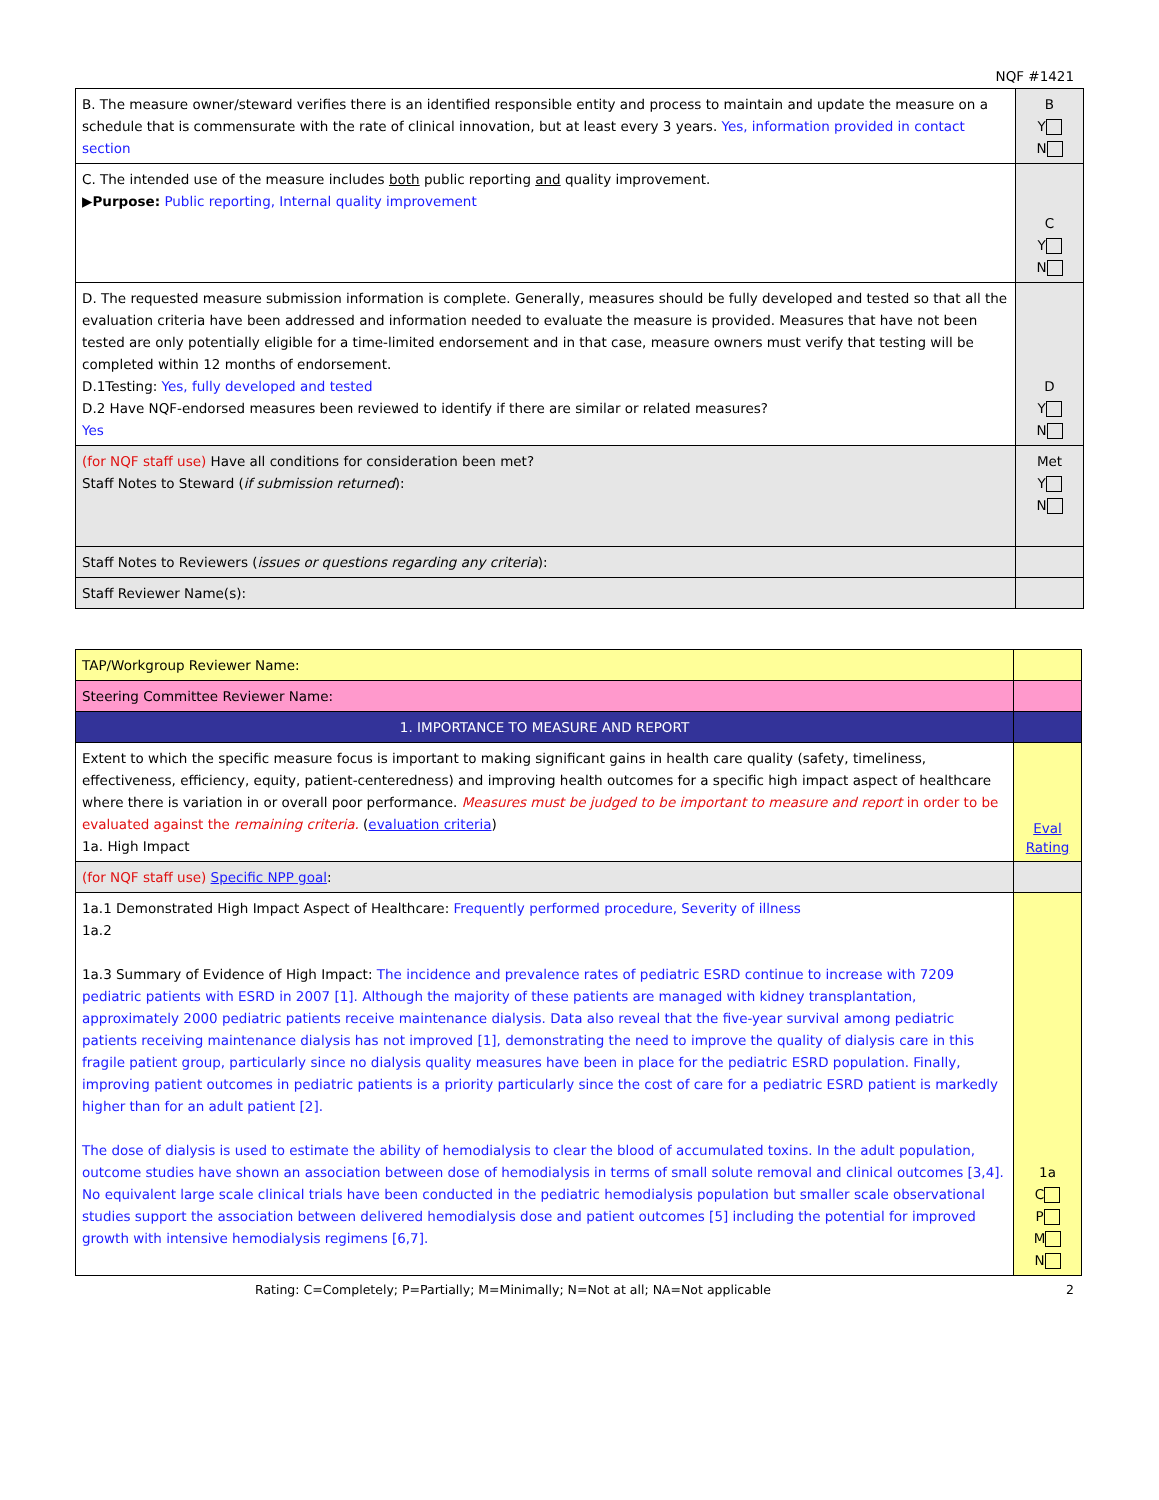NQF #1421
| B. The measure owner/steward verifies there is an identified responsible entity and process to maintain and update the measure on a schedule that is commensurate with the rate of clinical innovation, but at least every 3 years. Yes, information provided in contact section | B Y N |
| C. The intended use of the measure includes both public reporting and quality improvement. ▶ Purpose: Public reporting, Internal quality improvement | C Y N |
| D. The requested measure submission information is complete. Generally, measures should be fully developed and tested so that all the evaluation criteria have been addressed and information needed to evaluate the measure is provided. Measures that have not been tested are only potentially eligible for a time-limited endorsement and in that case, measure owners must verify that testing will be completed within 12 months of endorsement. D.1Testing: Yes, fully developed and tested D.2 Have NQF-endorsed measures been reviewed to identify if there are similar or related measures? Yes | D Y N |
| (for NQF staff use) Have all conditions for consideration been met? Staff Notes to Steward ( if submission returned ): | Met Y N |
| Staff Notes to Reviewers ( issues or questions regarding any criteria ): | |
| Staff Reviewer Name(s): | |
| TAP/Workgroup Reviewer Name: | |
| Steering Committee Reviewer Name: | |
| 1. IMPORTANCE TO MEASURE AND REPORT | |
| Extent to which the specific measure focus is important to making significant gains in health care quality (safety, timeliness, effectiveness, efficiency, equity, patient-centeredness) and improving health outcomes for a specific high impact aspect of healthcare where there is variation in or overall poor performance. Measures must be judged to be important to measure and report in order to be evaluated against the remaining criteria. ( evaluation criteria ) 1a. High Impact | Eval Rating |
| (for NQF staff use) Specific NPP goal : | |
| 1a.1 Demonstrated High Impact Aspect of Healthcare: Frequently performed procedure, Severity of illness 1a.2 1a.3 Summary of Evidence of High Impact: The incidence and prevalence rates of pediatric ESRD continue to increase with 7209 pediatric patients with ESRD in 2007 [1]. Although the majority of these patients are managed with kidney transplantation, approximately 2000 pediatric patients receive maintenance dialysis. Data also reveal that the five-year survival among pediatric patients receiving maintenance dialysis has not improved [1], demonstrating the need to improve the quality of dialysis care in this fragile patient group, particularly since no dialysis quality measures have been in place for the pediatric ESRD population. Finally, improving patient outcomes in pediatric patients is a priority particularly since the cost of care for a pediatric ESRD patient is markedly higher than for an adult patient [2]. The dose of dialysis is used to estimate the ability of hemodialysis to clear the blood of accumulated toxins. In the adult population, outcome studies have shown an association between dose of hemodialysis in terms of small solute removal and clinical outcomes [3,4]. No equivalent large scale clinical trials have been conducted in the pediatric hemodialysis population but smaller scale observational studies support the association between delivered hemodialysis dose and patient outcomes [5] including the potential for improved growth with intensive hemodialysis regimens [6,7]. | 1a C P M N |
Rating: C=Completely; P=Partially; M=Minimally; N=Not at all; NA=Not applicable 2